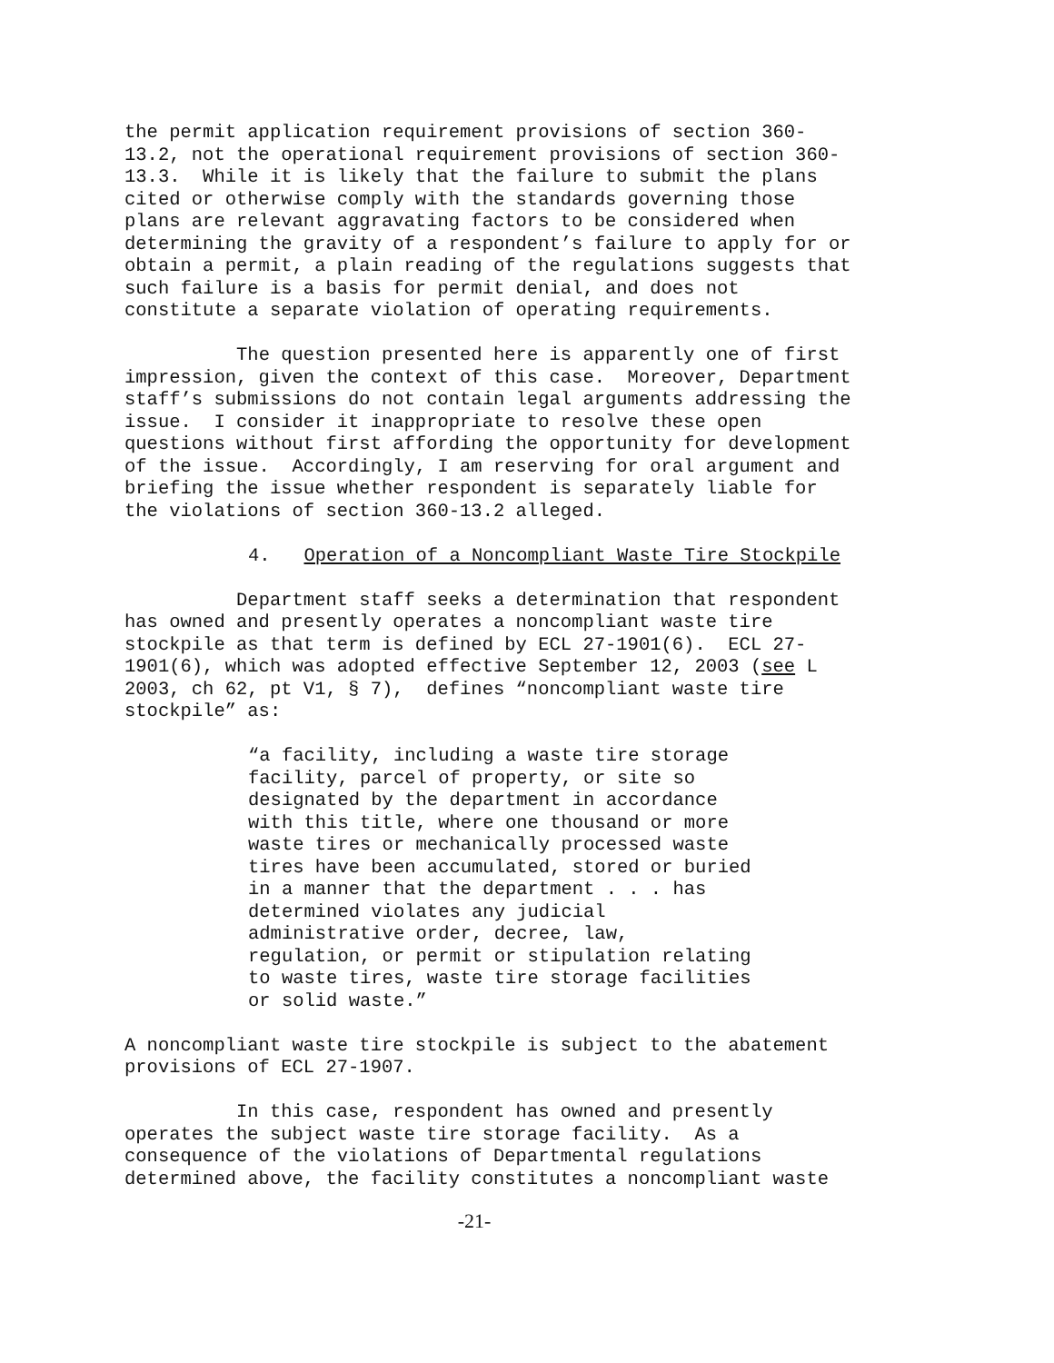the permit application requirement provisions of section 360- 13.2, not the operational requirement provisions of section 360- 13.3. While it is likely that the failure to submit the plans cited or otherwise comply with the standards governing those plans are relevant aggravating factors to be considered when determining the gravity of a respondent’s failure to apply for or obtain a permit, a plain reading of the regulations suggests that such failure is a basis for permit denial, and does not constitute a separate violation of operating requirements.
The question presented here is apparently one of first impression, given the context of this case. Moreover, Department staff’s submissions do not contain legal arguments addressing the issue. I consider it inappropriate to resolve these open questions without first affording the opportunity for development of the issue. Accordingly, I am reserving for oral argument and briefing the issue whether respondent is separately liable for the violations of section 360-13.2 alleged.
4. Operation of a Noncompliant Waste Tire Stockpile
Department staff seeks a determination that respondent has owned and presently operates a noncompliant waste tire stockpile as that term is defined by ECL 27-1901(6). ECL 27- 1901(6), which was adopted effective September 12, 2003 (see L 2003, ch 62, pt V1, § 7), defines “noncompliant waste tire stockpile” as:
“a facility, including a waste tire storage facility, parcel of property, or site so designated by the department in accordance with this title, where one thousand or more waste tires or mechanically processed waste tires have been accumulated, stored or buried in a manner that the department . . . has determined violates any judicial administrative order, decree, law, regulation, or permit or stipulation relating to waste tires, waste tire storage facilities or solid waste.”
A noncompliant waste tire stockpile is subject to the abatement provisions of ECL 27-1907.
In this case, respondent has owned and presently operates the subject waste tire storage facility. As a consequence of the violations of Departmental regulations determined above, the facility constitutes a noncompliant waste
-21-